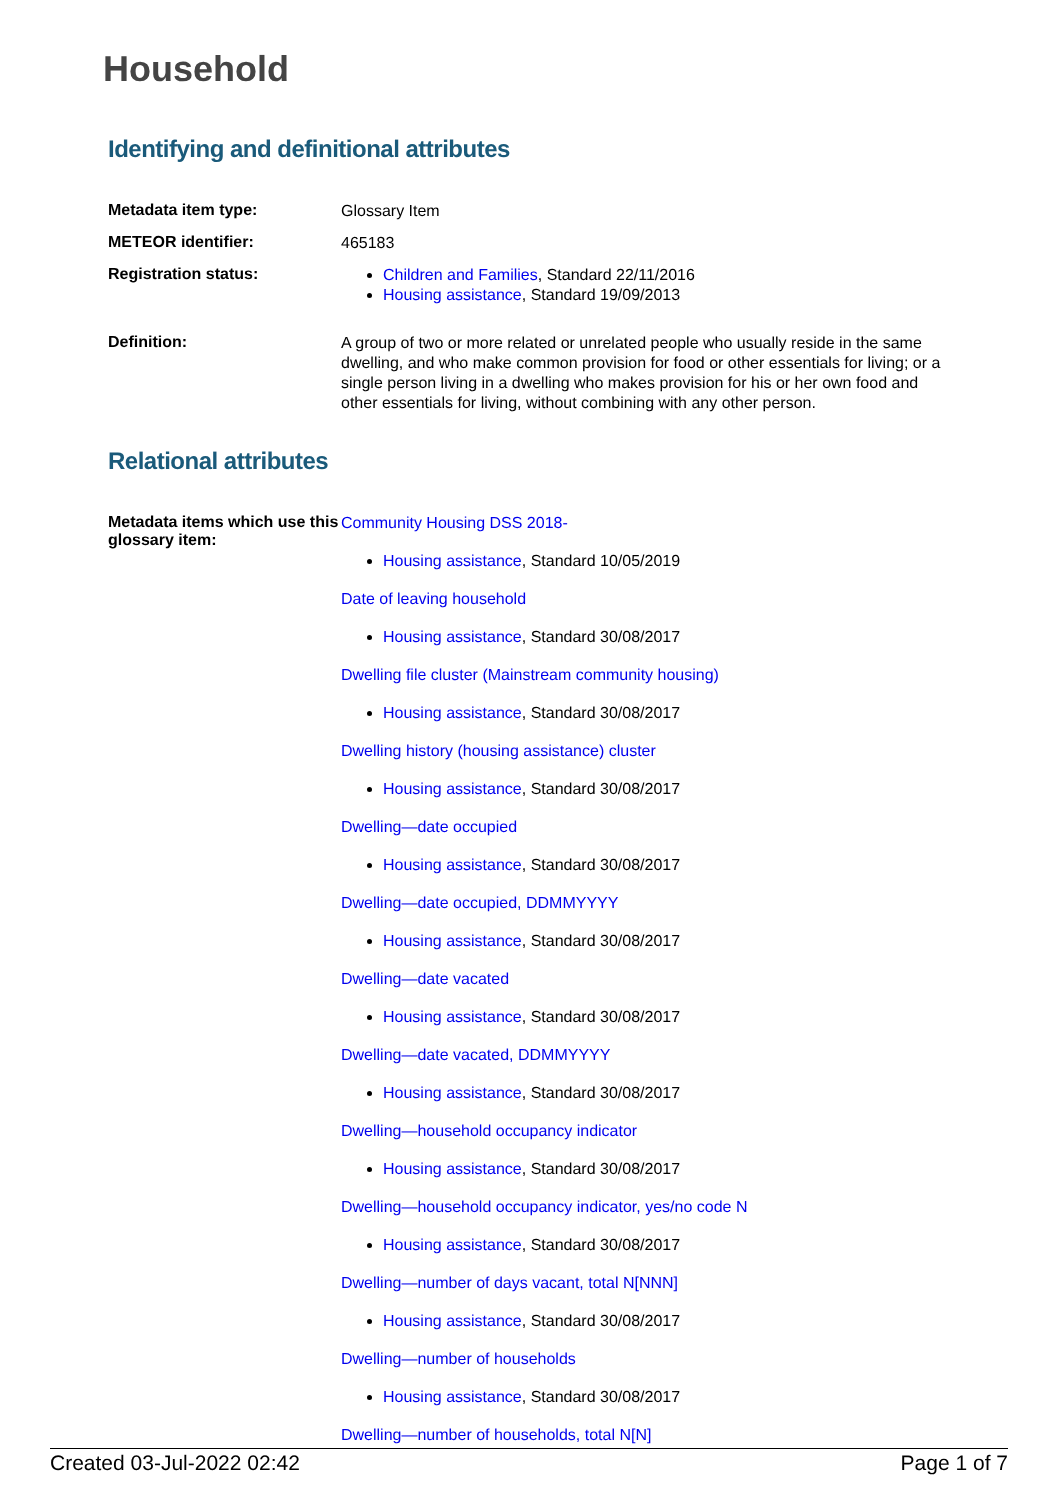Household
Identifying and definitional attributes
Metadata item type:
Glossary Item
METEOR identifier:
465183
Registration status:
Children and Families, Standard 22/11/2016
Housing assistance, Standard 19/09/2013
Definition:
A group of two or more related or unrelated people who usually reside in the same dwelling, and who make common provision for food or other essentials for living; or a single person living in a dwelling who makes provision for his or her own food and other essentials for living, without combining with any other person.
Relational attributes
Metadata items which use this glossary item:
Community Housing DSS 2018-
Housing assistance, Standard 10/05/2019
Date of leaving household
Housing assistance, Standard 30/08/2017
Dwelling file cluster (Mainstream community housing)
Housing assistance, Standard 30/08/2017
Dwelling history (housing assistance) cluster
Housing assistance, Standard 30/08/2017
Dwelling—date occupied
Housing assistance, Standard 30/08/2017
Dwelling—date occupied, DDMMYYYY
Housing assistance, Standard 30/08/2017
Dwelling—date vacated
Housing assistance, Standard 30/08/2017
Dwelling—date vacated, DDMMYYYY
Housing assistance, Standard 30/08/2017
Dwelling—household occupancy indicator
Housing assistance, Standard 30/08/2017
Dwelling—household occupancy indicator, yes/no code N
Housing assistance, Standard 30/08/2017
Dwelling—number of days vacant, total N[NNN]
Housing assistance, Standard 30/08/2017
Dwelling—number of households
Housing assistance, Standard 30/08/2017
Dwelling—number of households, total N[N]
Created 03-Jul-2022 02:42 Page 1 of 7